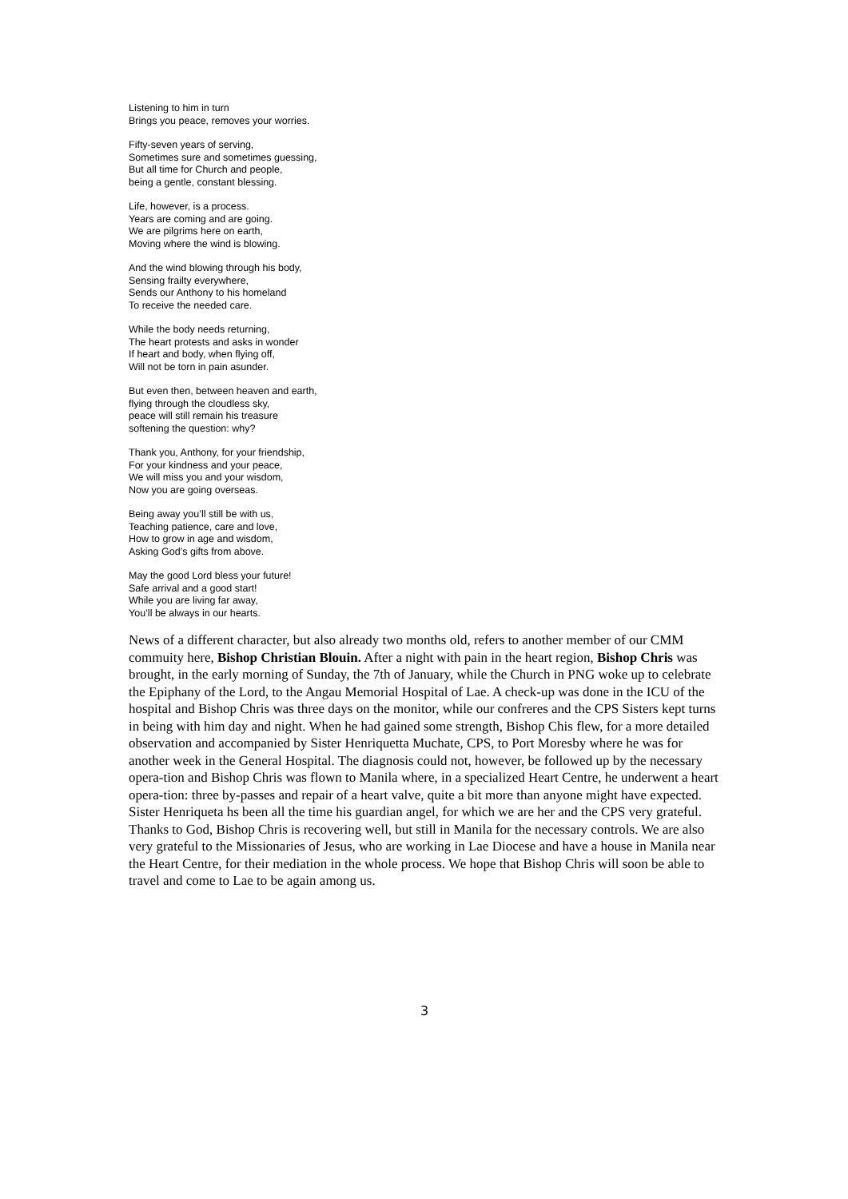Listening to him in turn
Brings you peace, removes your worries.
Fifty-seven years of serving,
Sometimes sure and sometimes guessing,
But all time for Church and people,
being a gentle, constant blessing.
Life, however, is a process.
Years are coming and are going.
We are pilgrims here on earth,
Moving where the wind is blowing.
And the wind blowing through his body,
Sensing frailty everywhere,
Sends our Anthony to his homeland
To receive the needed care.
While the body needs returning,
The heart protests and asks in wonder
If heart and body, when flying off,
Will not be torn in pain asunder.
But even then, between heaven and earth,
flying through the cloudless sky,
peace will still remain his treasure
softening the question: why?
Thank you, Anthony, for your friendship,
For your kindness and your peace,
We will miss you and your wisdom,
Now you are going overseas.
Being away you’ll still be with us,
Teaching patience, care and love,
How to grow in age and wisdom,
Asking God’s gifts from above.
May the good Lord bless your future!
Safe arrival and a good start!
While you are living far away,
You’ll be always in our hearts.
News of a different character, but also already two months old, refers to another member of our CMM commuity here, Bishop Christian Blouin. After a night with pain in the heart region, Bishop Chris was brought, in the early morning of Sunday, the 7th of January, while the Church in PNG woke up to celebrate the Epiphany of the Lord, to the Angau Memorial Hospital of Lae. A check-up was done in the ICU of the hospital and Bishop Chris was three days on the monitor, while our confreres and the CPS Sisters kept turns in being with him day and night. When he had gained some strength, Bishop Chis flew, for a more detailed observation and accompanied by Sister Henriquetta Muchate, CPS, to Port Moresby where he was for another week in the General Hospital. The diagnosis could not, however, be followed up by the necessary opera-tion and Bishop Chris was flown to Manila where, in a specialized Heart Centre, he underwent a heart opera-tion: three by-passes and repair of a heart valve, quite a bit more than anyone might have expected. Sister Henriqueta hs been all the time his guardian angel, for which we are her and the CPS very grateful. Thanks to God, Bishop Chris is recovering well, but still in Manila for the necessary controls. We are also very grateful to the Missionaries of Jesus, who are working in Lae Diocese and have a house in Manila near the Heart Centre, for their mediation in the whole process. We hope that Bishop Chris will soon be able to travel and come to Lae to be again among us.
3